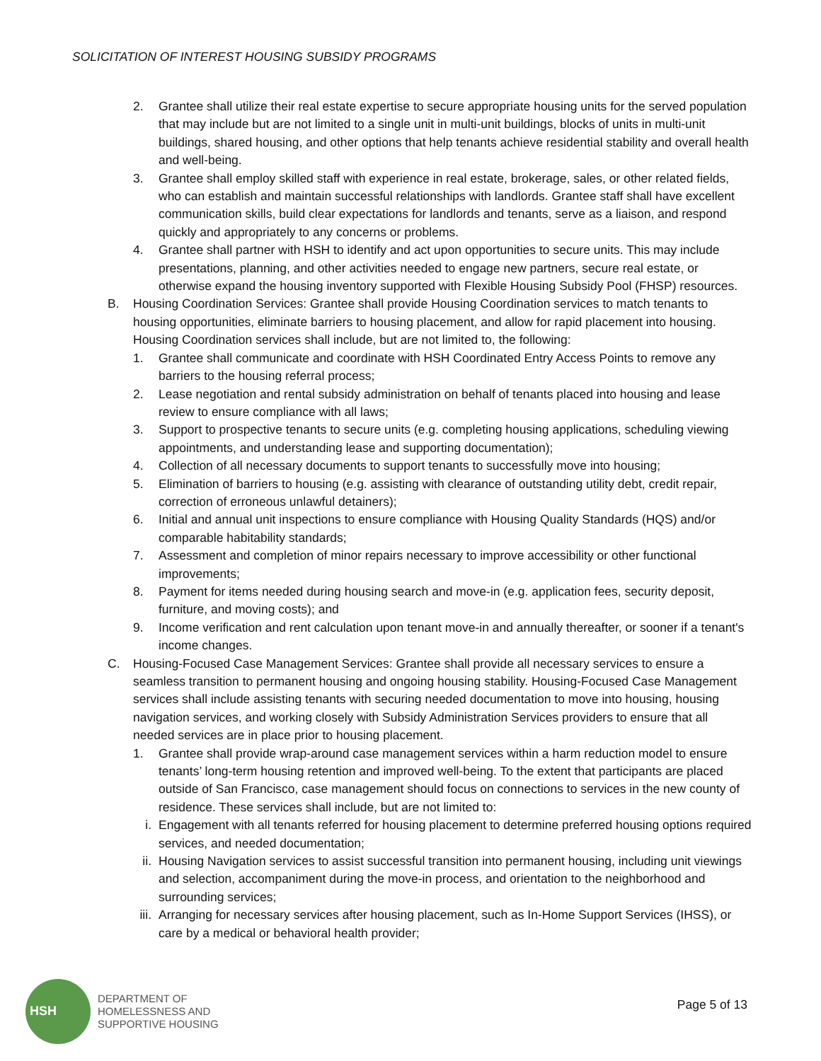SOLICITATION OF INTEREST HOUSING SUBSIDY PROGRAMS
2. Grantee shall utilize their real estate expertise to secure appropriate housing units for the served population that may include but are not limited to a single unit in multi-unit buildings, blocks of units in multi-unit buildings, shared housing, and other options that help tenants achieve residential stability and overall health and well-being.
3. Grantee shall employ skilled staff with experience in real estate, brokerage, sales, or other related fields, who can establish and maintain successful relationships with landlords. Grantee staff shall have excellent communication skills, build clear expectations for landlords and tenants, serve as a liaison, and respond quickly and appropriately to any concerns or problems.
4. Grantee shall partner with HSH to identify and act upon opportunities to secure units. This may include presentations, planning, and other activities needed to engage new partners, secure real estate, or otherwise expand the housing inventory supported with Flexible Housing Subsidy Pool (FHSP) resources.
B. Housing Coordination Services: Grantee shall provide Housing Coordination services to match tenants to housing opportunities, eliminate barriers to housing placement, and allow for rapid placement into housing. Housing Coordination services shall include, but are not limited to, the following:
1. Grantee shall communicate and coordinate with HSH Coordinated Entry Access Points to remove any barriers to the housing referral process;
2. Lease negotiation and rental subsidy administration on behalf of tenants placed into housing and lease review to ensure compliance with all laws;
3. Support to prospective tenants to secure units (e.g. completing housing applications, scheduling viewing appointments, and understanding lease and supporting documentation);
4. Collection of all necessary documents to support tenants to successfully move into housing;
5. Elimination of barriers to housing (e.g. assisting with clearance of outstanding utility debt, credit repair, correction of erroneous unlawful detainers);
6. Initial and annual unit inspections to ensure compliance with Housing Quality Standards (HQS) and/or comparable habitability standards;
7. Assessment and completion of minor repairs necessary to improve accessibility or other functional improvements;
8. Payment for items needed during housing search and move-in (e.g. application fees, security deposit, furniture, and moving costs); and
9. Income verification and rent calculation upon tenant move-in and annually thereafter, or sooner if a tenant's income changes.
C. Housing-Focused Case Management Services: Grantee shall provide all necessary services to ensure a seamless transition to permanent housing and ongoing housing stability. Housing-Focused Case Management services shall include assisting tenants with securing needed documentation to move into housing, housing navigation services, and working closely with Subsidy Administration Services providers to ensure that all needed services are in place prior to housing placement.
1. Grantee shall provide wrap-around case management services within a harm reduction model to ensure tenants’ long-term housing retention and improved well-being. To the extent that participants are placed outside of San Francisco, case management should focus on connections to services in the new county of residence. These services shall include, but are not limited to:
i. Engagement with all tenants referred for housing placement to determine preferred housing options required services, and needed documentation;
ii. Housing Navigation services to assist successful transition into permanent housing, including unit viewings and selection, accompaniment during the move-in process, and orientation to the neighborhood and surrounding services;
iii. Arranging for necessary services after housing placement, such as In-Home Support Services (IHSS), or care by a medical or behavioral health provider;
HSH
DEPARTMENT OF
HOMELESSNESS AND
SUPPORTIVE HOUSING
Page 5 of 13